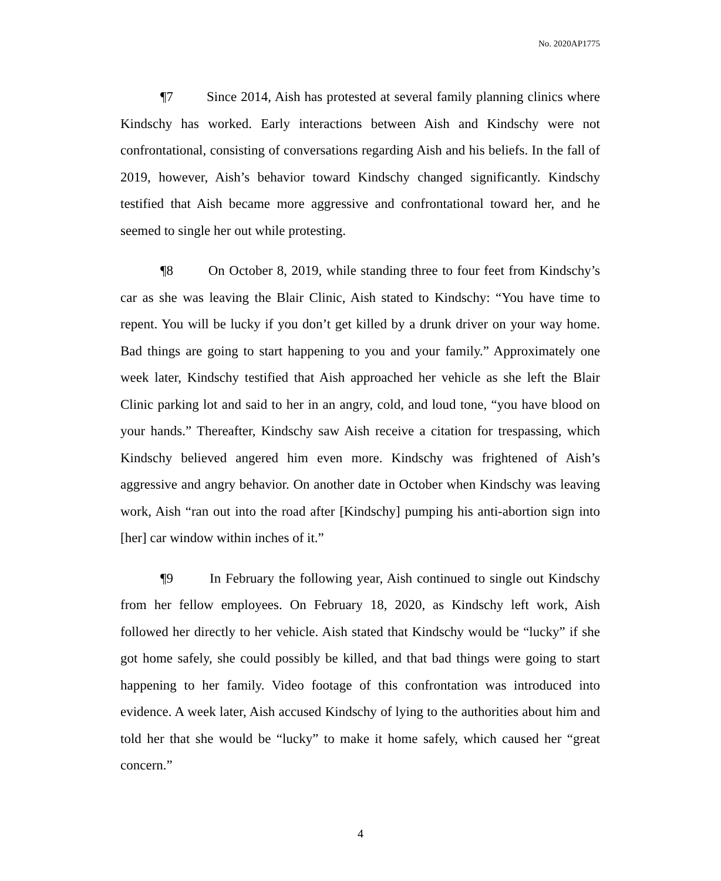No. 2020AP1775
¶7 Since 2014, Aish has protested at several family planning clinics where Kindschy has worked. Early interactions between Aish and Kindschy were not confrontational, consisting of conversations regarding Aish and his beliefs. In the fall of 2019, however, Aish’s behavior toward Kindschy changed significantly. Kindschy testified that Aish became more aggressive and confrontational toward her, and he seemed to single her out while protesting.
¶8 On October 8, 2019, while standing three to four feet from Kindschy’s car as she was leaving the Blair Clinic, Aish stated to Kindschy: “You have time to repent. You will be lucky if you don’t get killed by a drunk driver on your way home. Bad things are going to start happening to you and your family.” Approximately one week later, Kindschy testified that Aish approached her vehicle as she left the Blair Clinic parking lot and said to her in an angry, cold, and loud tone, “you have blood on your hands.” Thereafter, Kindschy saw Aish receive a citation for trespassing, which Kindschy believed angered him even more. Kindschy was frightened of Aish’s aggressive and angry behavior. On another date in October when Kindschy was leaving work, Aish “ran out into the road after [Kindschy] pumping his anti-abortion sign into [her] car window within inches of it.”
¶9 In February the following year, Aish continued to single out Kindschy from her fellow employees. On February 18, 2020, as Kindschy left work, Aish followed her directly to her vehicle. Aish stated that Kindschy would be “lucky” if she got home safely, she could possibly be killed, and that bad things were going to start happening to her family. Video footage of this confrontation was introduced into evidence. A week later, Aish accused Kindschy of lying to the authorities about him and told her that she would be “lucky” to make it home safely, which caused her “great concern.”
4